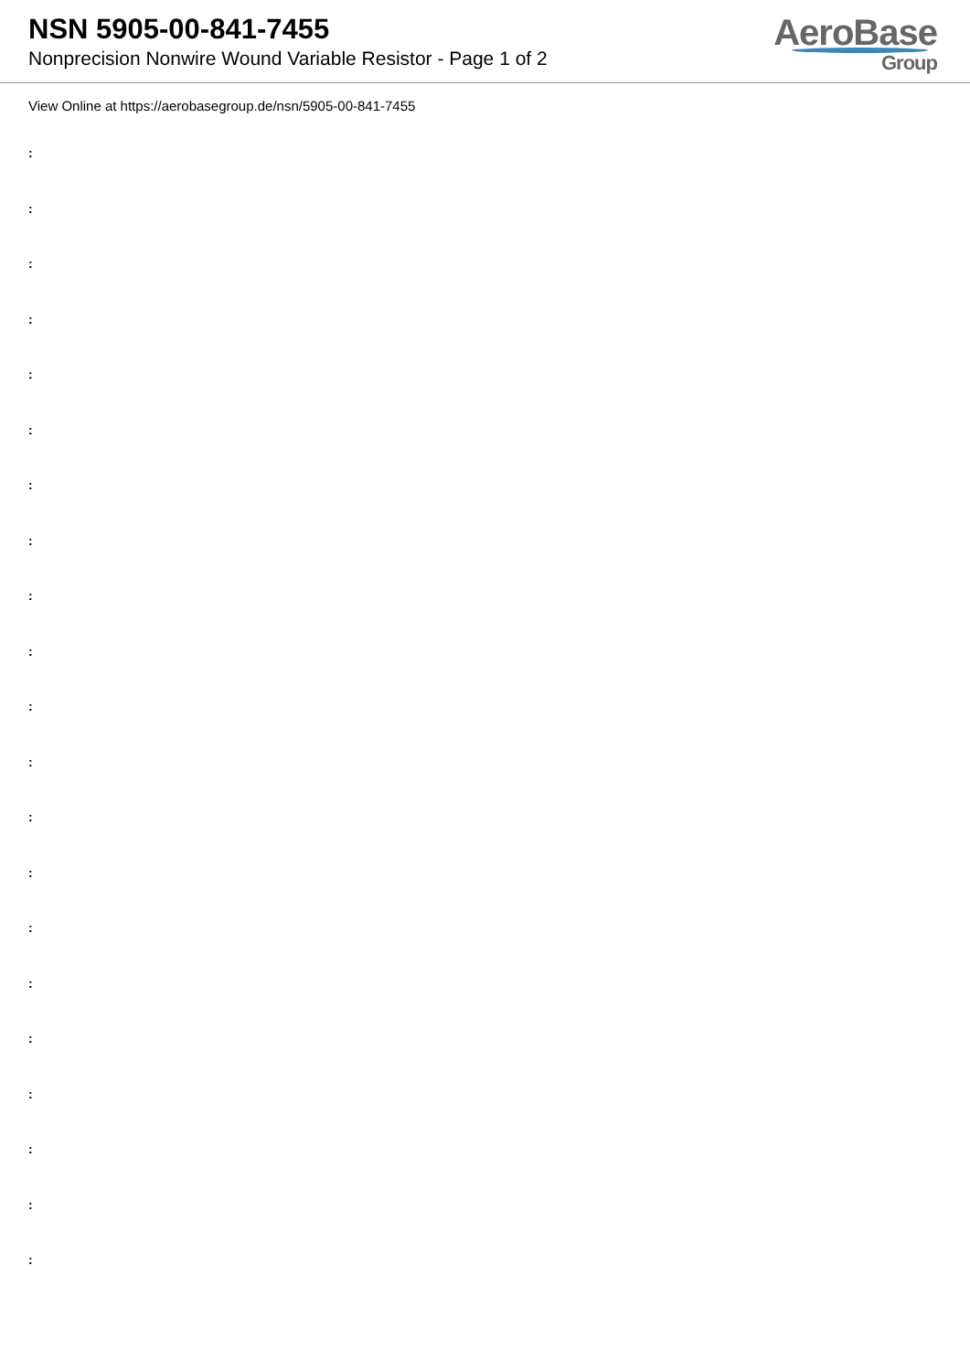NSN 5905-00-841-7455
Nonprecision Nonwire Wound Variable Resistor - Page 1 of 2
AeroBase
Group
View Online at https://aerobasegroup.de/nsn/5905-00-841-7455
:
:
:
:
:
:
:
:
:
:
:
:
:
:
:
:
:
:
:
:
: